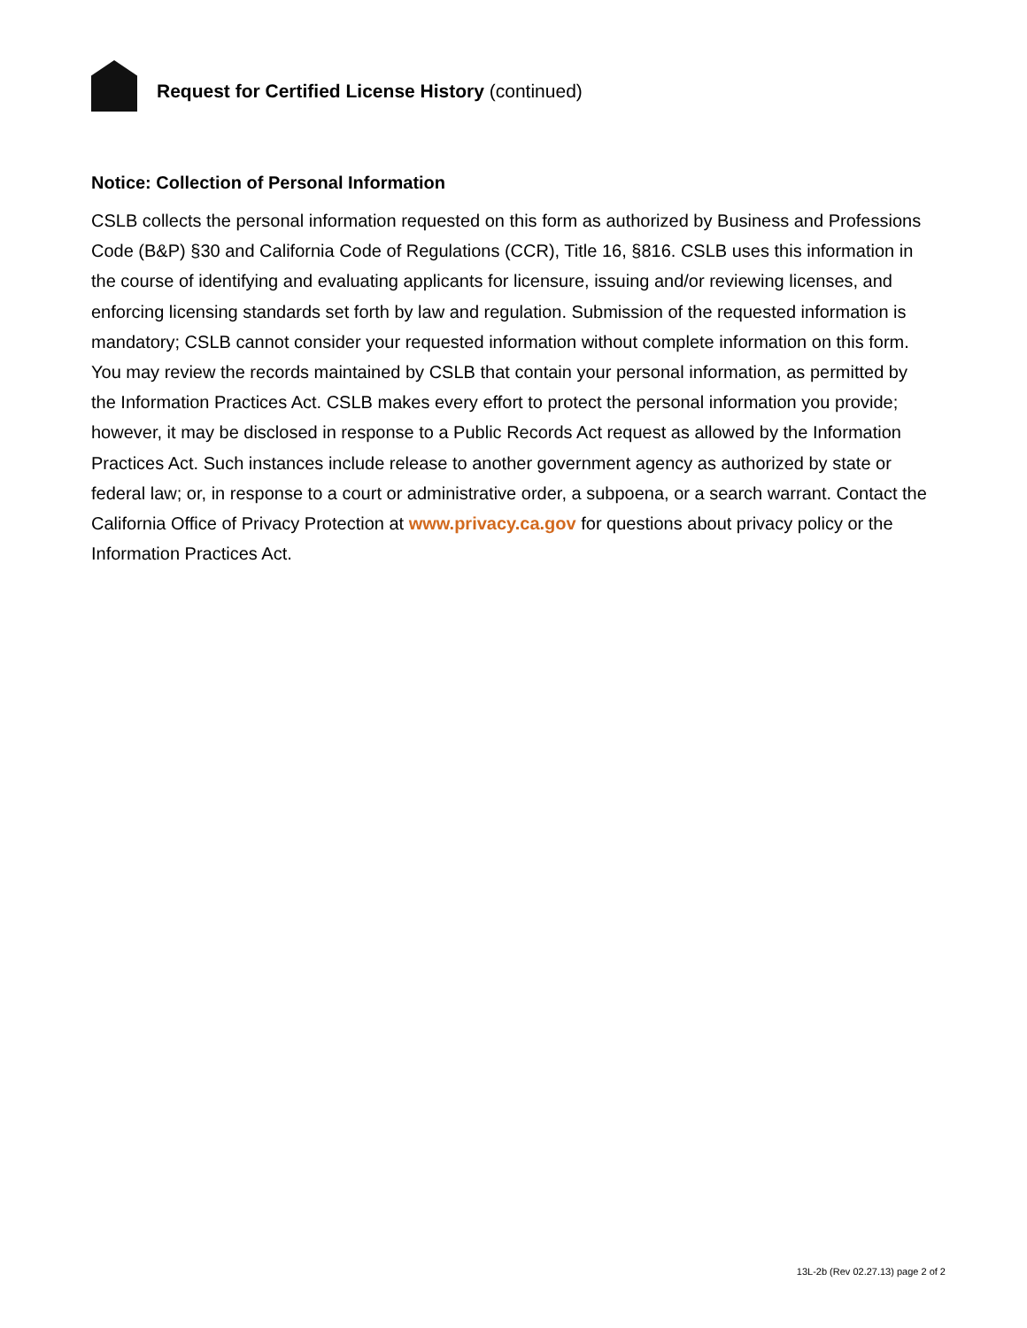Request for Certified License History (continued)
Notice: Collection of Personal Information
CSLB collects the personal information requested on this form as authorized by Business and Professions Code (B&P) §30 and California Code of Regulations (CCR), Title 16, §816. CSLB uses this information in the course of identifying and evaluating applicants for licensure, issuing and/or reviewing licenses, and enforcing licensing standards set forth by law and regulation. Submission of the requested information is mandatory; CSLB cannot consider your requested information without complete information on this form. You may review the records maintained by CSLB that contain your personal information, as permitted by the Information Practices Act. CSLB makes every effort to protect the personal information you provide; however, it may be disclosed in response to a Public Records Act request as allowed by the Information Practices Act. Such instances include release to another government agency as authorized by state or federal law; or, in response to a court or administrative order, a subpoena, or a search warrant. Contact the California Office of Privacy Protection at www.privacy.ca.gov for questions about privacy policy or the Information Practices Act.
13L-2b (Rev 02.27.13) page 2 of 2